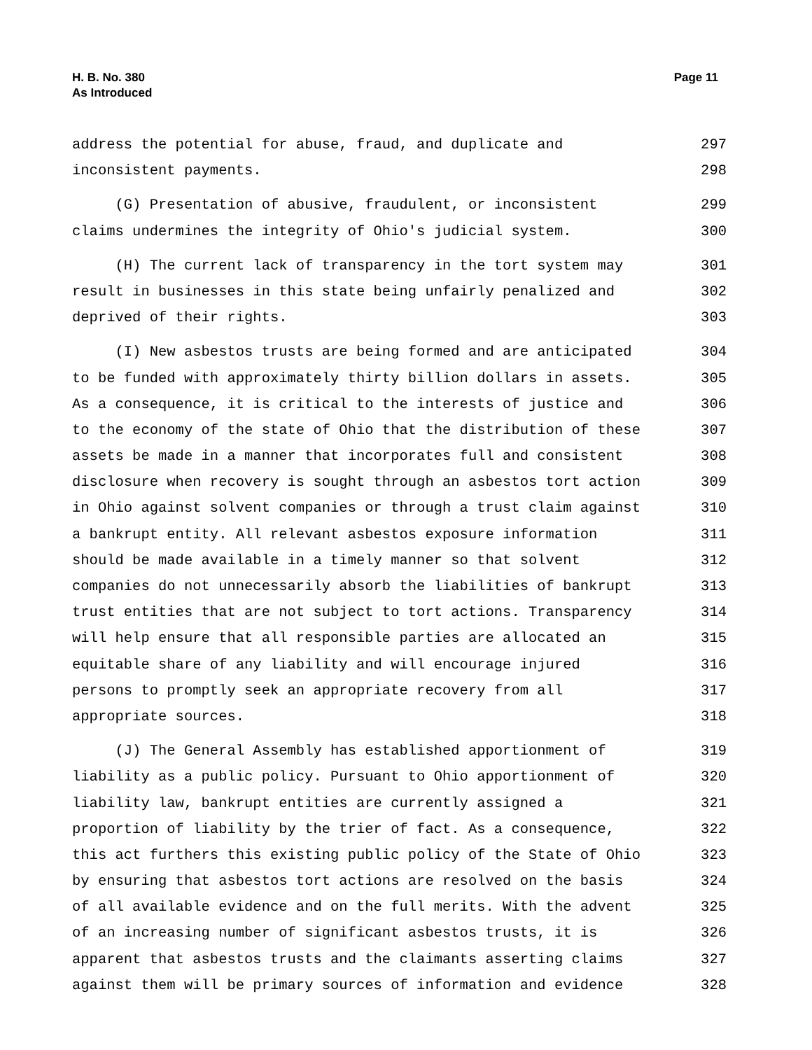H. B. No. 380
As Introduced
Page 11
address the potential for abuse, fraud, and duplicate and 297
inconsistent payments. 298
(G) Presentation of abusive, fraudulent, or inconsistent 299
claims undermines the integrity of Ohio's judicial system. 300
(H) The current lack of transparency in the tort system may 301
result in businesses in this state being unfairly penalized and 302
deprived of their rights. 303
(I) New asbestos trusts are being formed and are anticipated 304
to be funded with approximately thirty billion dollars in assets. 305
As a consequence, it is critical to the interests of justice and 306
to the economy of the state of Ohio that the distribution of these 307
assets be made in a manner that incorporates full and consistent 308
disclosure when recovery is sought through an asbestos tort action 309
in Ohio against solvent companies or through a trust claim against 310
a bankrupt entity. All relevant asbestos exposure information 311
should be made available in a timely manner so that solvent 312
companies do not unnecessarily absorb the liabilities of bankrupt 313
trust entities that are not subject to tort actions. Transparency 314
will help ensure that all responsible parties are allocated an 315
equitable share of any liability and will encourage injured 316
persons to promptly seek an appropriate recovery from all 317
appropriate sources. 318
(J) The General Assembly has established apportionment of 319
liability as a public policy. Pursuant to Ohio apportionment of 320
liability law, bankrupt entities are currently assigned a 321
proportion of liability by the trier of fact. As a consequence, 322
this act furthers this existing public policy of the State of Ohio 323
by ensuring that asbestos tort actions are resolved on the basis 324
of all available evidence and on the full merits. With the advent 325
of an increasing number of significant asbestos trusts, it is 326
apparent that asbestos trusts and the claimants asserting claims 327
against them will be primary sources of information and evidence 328